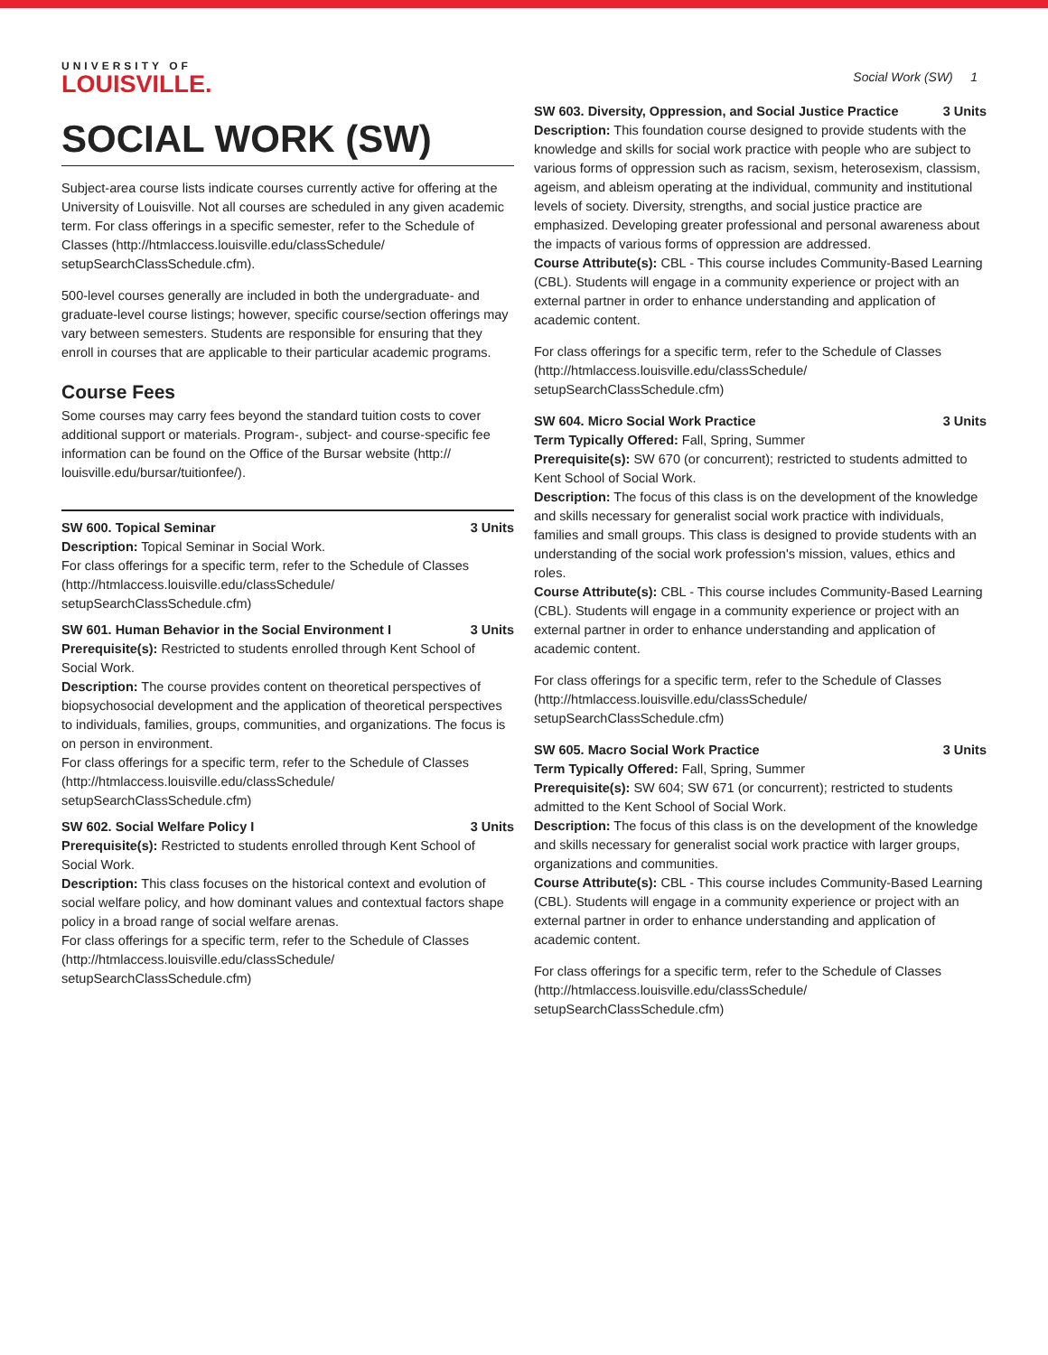UNIVERSITY OF
LOUISVILLE.
Social Work (SW) 1
SOCIAL WORK (SW)
Subject-area course lists indicate courses currently active for offering at the University of Louisville. Not all courses are scheduled in any given academic term. For class offerings in a specific semester, refer to the Schedule of Classes (http://htmlaccess.louisville.edu/classSchedule/ setupSearchClassSchedule.cfm).
500-level courses generally are included in both the undergraduate- and graduate-level course listings; however, specific course/section offerings may vary between semesters. Students are responsible for ensuring that they enroll in courses that are applicable to their particular academic programs.
Course Fees
Some courses may carry fees beyond the standard tuition costs to cover additional support or materials. Program-, subject- and course-specific fee information can be found on the Office of the Bursar website (http:// louisville.edu/bursar/tuitionfee/).
SW 600. Topical Seminar 3 Units
Description: Topical Seminar in Social Work.
For class offerings for a specific term, refer to the Schedule of Classes (http://htmlaccess.louisville.edu/classSchedule/ setupSearchClassSchedule.cfm)
SW 601. Human Behavior in the Social Environment I 3 Units
Prerequisite(s): Restricted to students enrolled through Kent School of Social Work.
Description: The course provides content on theoretical perspectives of biopsychosocial development and the application of theoretical perspectives to individuals, families, groups, communities, and organizations. The focus is on person in environment.
For class offerings for a specific term, refer to the Schedule of Classes (http://htmlaccess.louisville.edu/classSchedule/ setupSearchClassSchedule.cfm)
SW 602. Social Welfare Policy I 3 Units
Prerequisite(s): Restricted to students enrolled through Kent School of Social Work.
Description: This class focuses on the historical context and evolution of social welfare policy, and how dominant values and contextual factors shape policy in a broad range of social welfare arenas.
For class offerings for a specific term, refer to the Schedule of Classes (http://htmlaccess.louisville.edu/classSchedule/ setupSearchClassSchedule.cfm)
SW 603. Diversity, Oppression, and Social Justice Practice 3 Units
Description: This foundation course designed to provide students with the knowledge and skills for social work practice with people who are subject to various forms of oppression such as racism, sexism, heterosexism, classism, ageism, and ableism operating at the individual, community and institutional levels of society. Diversity, strengths, and social justice practice are emphasized. Developing greater professional and personal awareness about the impacts of various forms of oppression are addressed.
Course Attribute(s): CBL - This course includes Community-Based Learning (CBL). Students will engage in a community experience or project with an external partner in order to enhance understanding and application of academic content.
For class offerings for a specific term, refer to the Schedule of Classes (http://htmlaccess.louisville.edu/classSchedule/ setupSearchClassSchedule.cfm)
SW 604. Micro Social Work Practice 3 Units
Term Typically Offered: Fall, Spring, Summer
Prerequisite(s): SW 670 (or concurrent); restricted to students admitted to Kent School of Social Work.
Description: The focus of this class is on the development of the knowledge and skills necessary for generalist social work practice with individuals, families and small groups. This class is designed to provide students with an understanding of the social work profession's mission, values, ethics and roles.
Course Attribute(s): CBL - This course includes Community-Based Learning (CBL). Students will engage in a community experience or project with an external partner in order to enhance understanding and application of academic content.
For class offerings for a specific term, refer to the Schedule of Classes (http://htmlaccess.louisville.edu/classSchedule/ setupSearchClassSchedule.cfm)
SW 605. Macro Social Work Practice 3 Units
Term Typically Offered: Fall, Spring, Summer
Prerequisite(s): SW 604; SW 671 (or concurrent); restricted to students admitted to the Kent School of Social Work.
Description: The focus of this class is on the development of the knowledge and skills necessary for generalist social work practice with larger groups, organizations and communities.
Course Attribute(s): CBL - This course includes Community-Based Learning (CBL). Students will engage in a community experience or project with an external partner in order to enhance understanding and application of academic content.
For class offerings for a specific term, refer to the Schedule of Classes (http://htmlaccess.louisville.edu/classSchedule/ setupSearchClassSchedule.cfm)